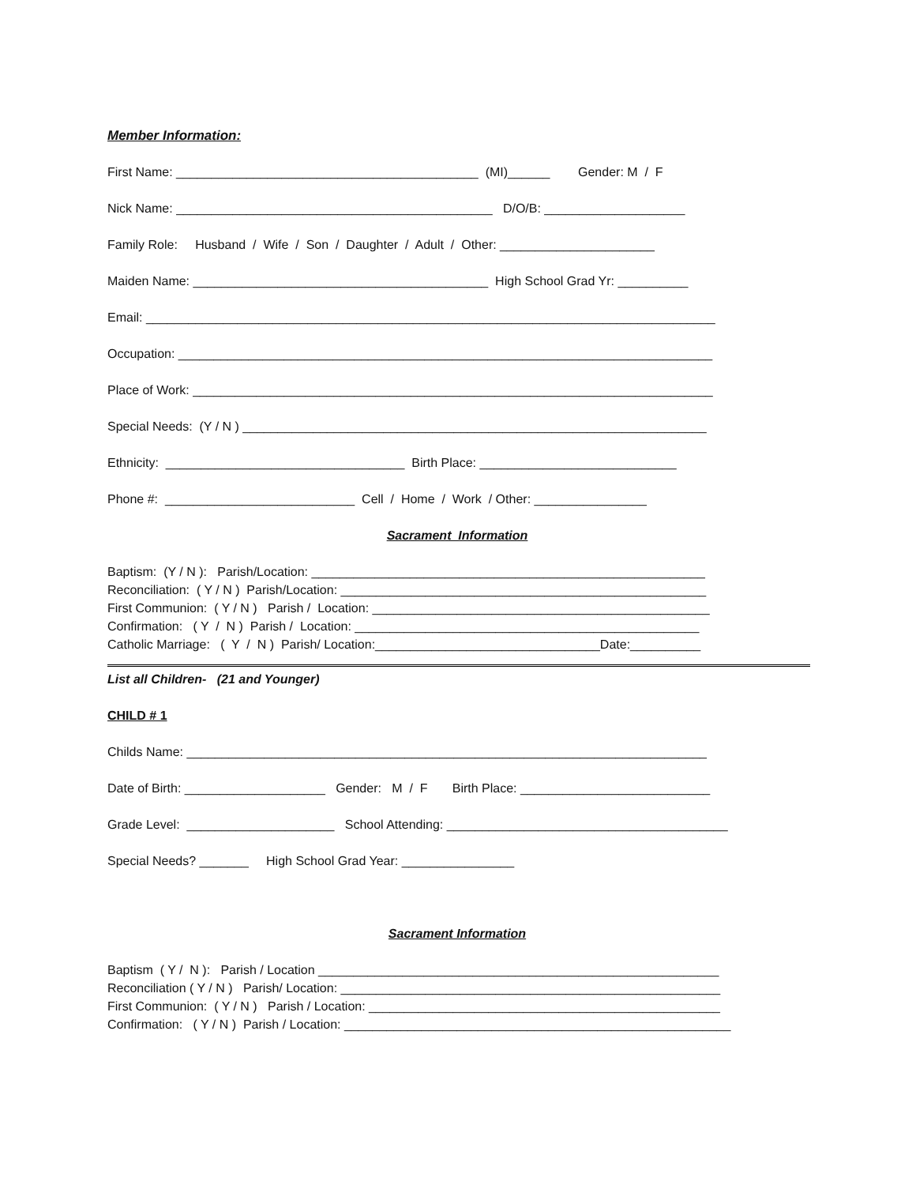Member Information:
First Name: ___________________________________________ (MI)______ Gender: M / F
Nick Name: _____________________________________________ D/O/B: ____________________
Family Role: Husband / Wife / Son / Daughter / Adult / Other: ______________________
Maiden Name: __________________________________________ High School Grad Yr: __________
Email: _________________________________________________________________________________
Occupation: ____________________________________________________________________________
Place of Work: __________________________________________________________________________
Special Needs: (Y / N ) __________________________________________________________________
Ethnicity: __________________________________ Birth Place: ____________________________
Phone #: ___________________________ Cell / Home / Work / Other: ________________
Sacrament Information
Baptism: (Y / N ): Parish/Location: ________________________________________________________
Reconciliation: ( Y / N ) Parish/Location: ____________________________________________________
First Communion: ( Y / N ) Parish / Location: ________________________________________________
Confirmation: ( Y / N ) Parish / Location: _________________________________________________
Catholic Marriage: ( Y / N ) Parish/ Location:________________________________Date:__________
List all Children- (21 and Younger)
CHILD # 1
Childs Name: __________________________________________________________________________
Date of Birth: ____________________ Gender: M / F Birth Place: ___________________________
Grade Level: _____________________ School Attending: ________________________________________
Special Needs? _______ High School Grad Year: ________________
Sacrament Information
Baptism ( Y / N ): Parish / Location _________________________________________________________
Reconciliation ( Y / N ) Parish/ Location: ______________________________________________________
First Communion: ( Y / N ) Parish / Location: __________________________________________________
Confirmation: ( Y / N ) Parish / Location: _______________________________________________________